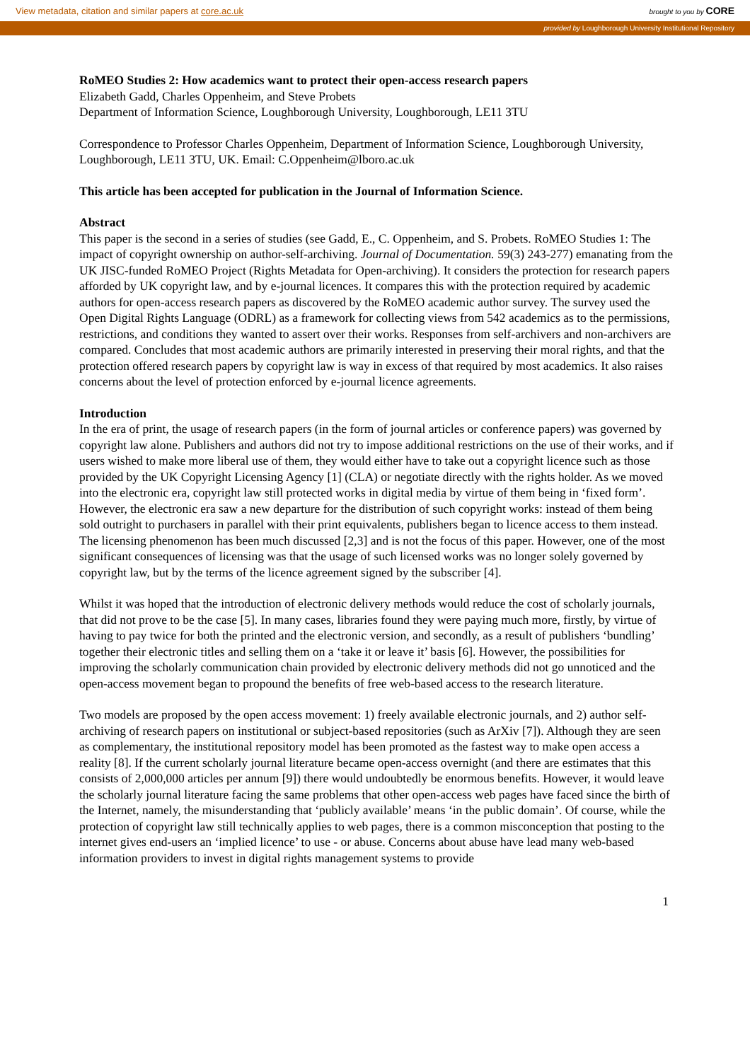View metadata, citation and similar papers at core.ac.uk brought to you by CORE
provided by Loughborough University Institutional Repository
RoMEO Studies 2: How academics want to protect their open-access research papers
Elizabeth Gadd, Charles Oppenheim, and Steve Probets
Department of Information Science, Loughborough University, Loughborough, LE11 3TU
Correspondence to Professor Charles Oppenheim, Department of Information Science, Loughborough University, Loughborough, LE11 3TU, UK. Email: C.Oppenheim@lboro.ac.uk
This article has been accepted for publication in the Journal of Information Science.
Abstract
This paper is the second in a series of studies (see Gadd, E., C. Oppenheim, and S. Probets. RoMEO Studies 1: The impact of copyright ownership on author-self-archiving. Journal of Documentation. 59(3) 243-277) emanating from the UK JISC-funded RoMEO Project (Rights Metadata for Open-archiving). It considers the protection for research papers afforded by UK copyright law, and by e-journal licences. It compares this with the protection required by academic authors for open-access research papers as discovered by the RoMEO academic author survey. The survey used the Open Digital Rights Language (ODRL) as a framework for collecting views from 542 academics as to the permissions, restrictions, and conditions they wanted to assert over their works. Responses from self-archivers and non-archivers are compared. Concludes that most academic authors are primarily interested in preserving their moral rights, and that the protection offered research papers by copyright law is way in excess of that required by most academics. It also raises concerns about the level of protection enforced by e-journal licence agreements.
Introduction
In the era of print, the usage of research papers (in the form of journal articles or conference papers) was governed by copyright law alone. Publishers and authors did not try to impose additional restrictions on the use of their works, and if users wished to make more liberal use of them, they would either have to take out a copyright licence such as those provided by the UK Copyright Licensing Agency [1] (CLA) or negotiate directly with the rights holder. As we moved into the electronic era, copyright law still protected works in digital media by virtue of them being in ‘fixed form’. However, the electronic era saw a new departure for the distribution of such copyright works: instead of them being sold outright to purchasers in parallel with their print equivalents, publishers began to licence access to them instead. The licensing phenomenon has been much discussed [2,3] and is not the focus of this paper. However, one of the most significant consequences of licensing was that the usage of such licensed works was no longer solely governed by copyright law, but by the terms of the licence agreement signed by the subscriber [4].
Whilst it was hoped that the introduction of electronic delivery methods would reduce the cost of scholarly journals, that did not prove to be the case [5]. In many cases, libraries found they were paying much more, firstly, by virtue of having to pay twice for both the printed and the electronic version, and secondly, as a result of publishers ‘bundling’ together their electronic titles and selling them on a ‘take it or leave it’ basis [6]. However, the possibilities for improving the scholarly communication chain provided by electronic delivery methods did not go unnoticed and the open-access movement began to propound the benefits of free web-based access to the research literature.
Two models are proposed by the open access movement: 1) freely available electronic journals, and 2) author self-archiving of research papers on institutional or subject-based repositories (such as ArXiv [7]). Although they are seen as complementary, the institutional repository model has been promoted as the fastest way to make open access a reality [8]. If the current scholarly journal literature became open-access overnight (and there are estimates that this consists of 2,000,000 articles per annum [9]) there would undoubtedly be enormous benefits. However, it would leave the scholarly journal literature facing the same problems that other open-access web pages have faced since the birth of the Internet, namely, the misunderstanding that ‘publicly available’ means ‘in the public domain’. Of course, while the protection of copyright law still technically applies to web pages, there is a common misconception that posting to the internet gives end-users an ‘implied licence’ to use - or abuse. Concerns about abuse have lead many web-based information providers to invest in digital rights management systems to provide
1